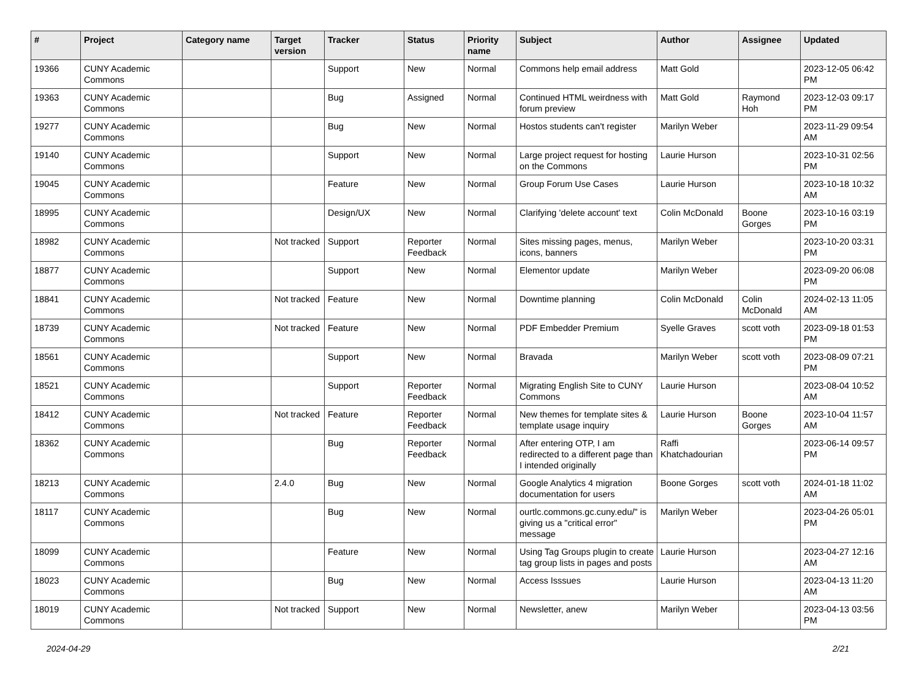| # | Project | Category name | Target version | Tracker | Status | Priority name | Subject | Author | Assignee | Updated |
| --- | --- | --- | --- | --- | --- | --- | --- | --- | --- | --- |
| 19366 | CUNY Academic Commons | | | Support | New | Normal | Commons help email address | Matt Gold | | 2023-12-05 06:42 PM |
| 19363 | CUNY Academic Commons | | | Bug | Assigned | Normal | Continued HTML weirdness with forum preview | Matt Gold | Raymond Hoh | 2023-12-03 09:17 PM |
| 19277 | CUNY Academic Commons | | | Bug | New | Normal | Hostos students can't register | Marilyn Weber | | 2023-11-29 09:54 AM |
| 19140 | CUNY Academic Commons | | | Support | New | Normal | Large project request for hosting on the Commons | Laurie Hurson | | 2023-10-31 02:56 PM |
| 19045 | CUNY Academic Commons | | | Feature | New | Normal | Group Forum Use Cases | Laurie Hurson | | 2023-10-18 10:32 AM |
| 18995 | CUNY Academic Commons | | | Design/UX | New | Normal | Clarifying 'delete account' text | Colin McDonald | Boone Gorges | 2023-10-16 03:19 PM |
| 18982 | CUNY Academic Commons | | Not tracked | Support | Reporter Feedback | Normal | Sites missing pages, menus, icons, banners | Marilyn Weber | | 2023-10-20 03:31 PM |
| 18877 | CUNY Academic Commons | | | Support | New | Normal | Elementor update | Marilyn Weber | | 2023-09-20 06:08 PM |
| 18841 | CUNY Academic Commons | | Not tracked | Feature | New | Normal | Downtime planning | Colin McDonald | Colin McDonald | 2024-02-13 11:05 AM |
| 18739 | CUNY Academic Commons | | Not tracked | Feature | New | Normal | PDF Embedder Premium | Syelle Graves | scott voth | 2023-09-18 01:53 PM |
| 18561 | CUNY Academic Commons | | | Support | New | Normal | Bravada | Marilyn Weber | scott voth | 2023-08-09 07:21 PM |
| 18521 | CUNY Academic Commons | | | Support | Reporter Feedback | Normal | Migrating English Site to CUNY Commons | Laurie Hurson | | 2023-08-04 10:52 AM |
| 18412 | CUNY Academic Commons | | Not tracked | Feature | Reporter Feedback | Normal | New themes for template sites & template usage inquiry | Laurie Hurson | Boone Gorges | 2023-10-04 11:57 AM |
| 18362 | CUNY Academic Commons | | | Bug | Reporter Feedback | Normal | After entering OTP, I am redirected to a different page than I intended originally | Raffi Khatchadourian | | 2023-06-14 09:57 PM |
| 18213 | CUNY Academic Commons | | 2.4.0 | Bug | New | Normal | Google Analytics 4 migration documentation for users | Boone Gorges | scott voth | 2024-01-18 11:02 AM |
| 18117 | CUNY Academic Commons | | | Bug | New | Normal | ourtlc.commons.gc.cuny.edu/" is giving us a "critical error" message | Marilyn Weber | | 2023-04-26 05:01 PM |
| 18099 | CUNY Academic Commons | | | Feature | New | Normal | Using Tag Groups plugin to create tag group lists in pages and posts | Laurie Hurson | | 2023-04-27 12:16 AM |
| 18023 | CUNY Academic Commons | | | Bug | New | Normal | Access Isssues | Laurie Hurson | | 2023-04-13 11:20 AM |
| 18019 | CUNY Academic Commons | | Not tracked | Support | New | Normal | Newsletter, anew | Marilyn Weber | | 2023-04-13 03:56 PM |
2024-04-29 2/21